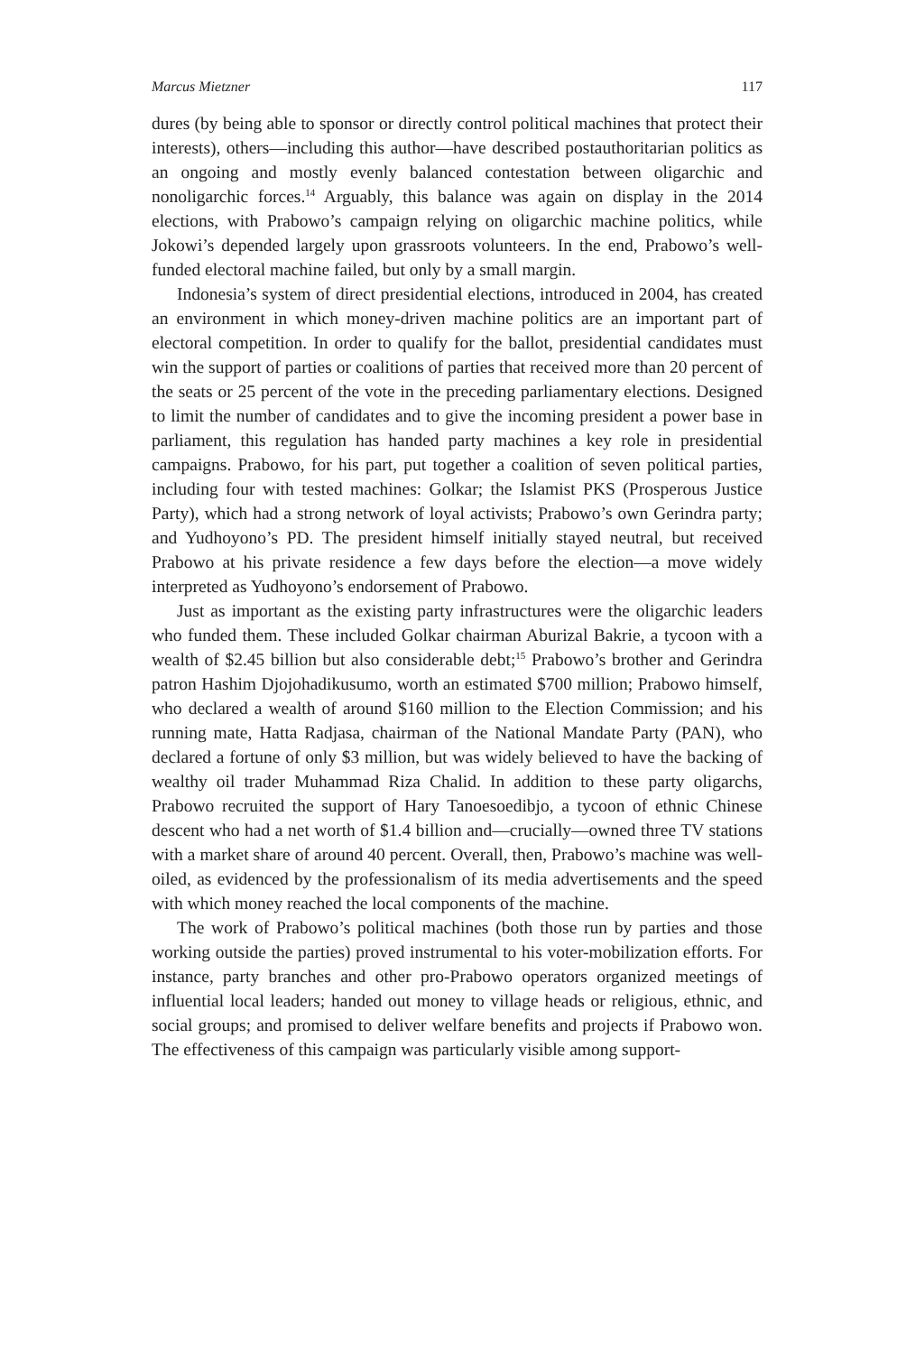Marcus Mietzner 117
dures (by being able to sponsor or directly control political machines that protect their interests), others—including this author—have described postauthoritarian politics as an ongoing and mostly evenly balanced contestation between oligarchic and nonoligarchic forces.<sup>14</sup> Arguably, this balance was again on display in the 2014 elections, with Prabowo’s campaign relying on oligarchic machine politics, while Jokowi’s depended largely upon grassroots volunteers. In the end, Prabowo’s well-funded electoral machine failed, but only by a small margin.
Indonesia’s system of direct presidential elections, introduced in 2004, has created an environment in which money-driven machine politics are an important part of electoral competition. In order to qualify for the ballot, presidential candidates must win the support of parties or coalitions of parties that received more than 20 percent of the seats or 25 percent of the vote in the preceding parliamentary elections. Designed to limit the number of candidates and to give the incoming president a power base in parliament, this regulation has handed party machines a key role in presidential campaigns. Prabowo, for his part, put together a coalition of seven political parties, including four with tested machines: Golkar; the Islamist PKS (Prosperous Justice Party), which had a strong network of loyal activists; Prabowo’s own Gerindra party; and Yudhoyono’s PD. The president himself initially stayed neutral, but received Prabowo at his private residence a few days before the election—a move widely interpreted as Yudhoyono’s endorsement of Prabowo.
Just as important as the existing party infrastructures were the oligarchic leaders who funded them. These included Golkar chairman Aburizal Bakrie, a tycoon with a wealth of $2.45 billion but also considerable debt;<sup>15</sup> Prabowo’s brother and Gerindra patron Hashim Djojohadikusumo, worth an estimated $700 million; Prabowo himself, who declared a wealth of around $160 million to the Election Commission; and his running mate, Hatta Radjasa, chairman of the National Mandate Party (PAN), who declared a fortune of only $3 million, but was widely believed to have the backing of wealthy oil trader Muhammad Riza Chalid. In addition to these party oligarchs, Prabowo recruited the support of Hary Tanoesoedibjo, a tycoon of ethnic Chinese descent who had a net worth of $1.4 billion and—crucially—owned three TV stations with a market share of around 40 percent. Overall, then, Prabowo’s machine was well-oiled, as evidenced by the professionalism of its media advertisements and the speed with which money reached the local components of the machine.
The work of Prabowo’s political machines (both those run by parties and those working outside the parties) proved instrumental to his voter-mobilization efforts. For instance, party branches and other pro-Prabowo operators organized meetings of influential local leaders; handed out money to village heads or religious, ethnic, and social groups; and promised to deliver welfare benefits and projects if Prabowo won. The effectiveness of this campaign was particularly visible among support-